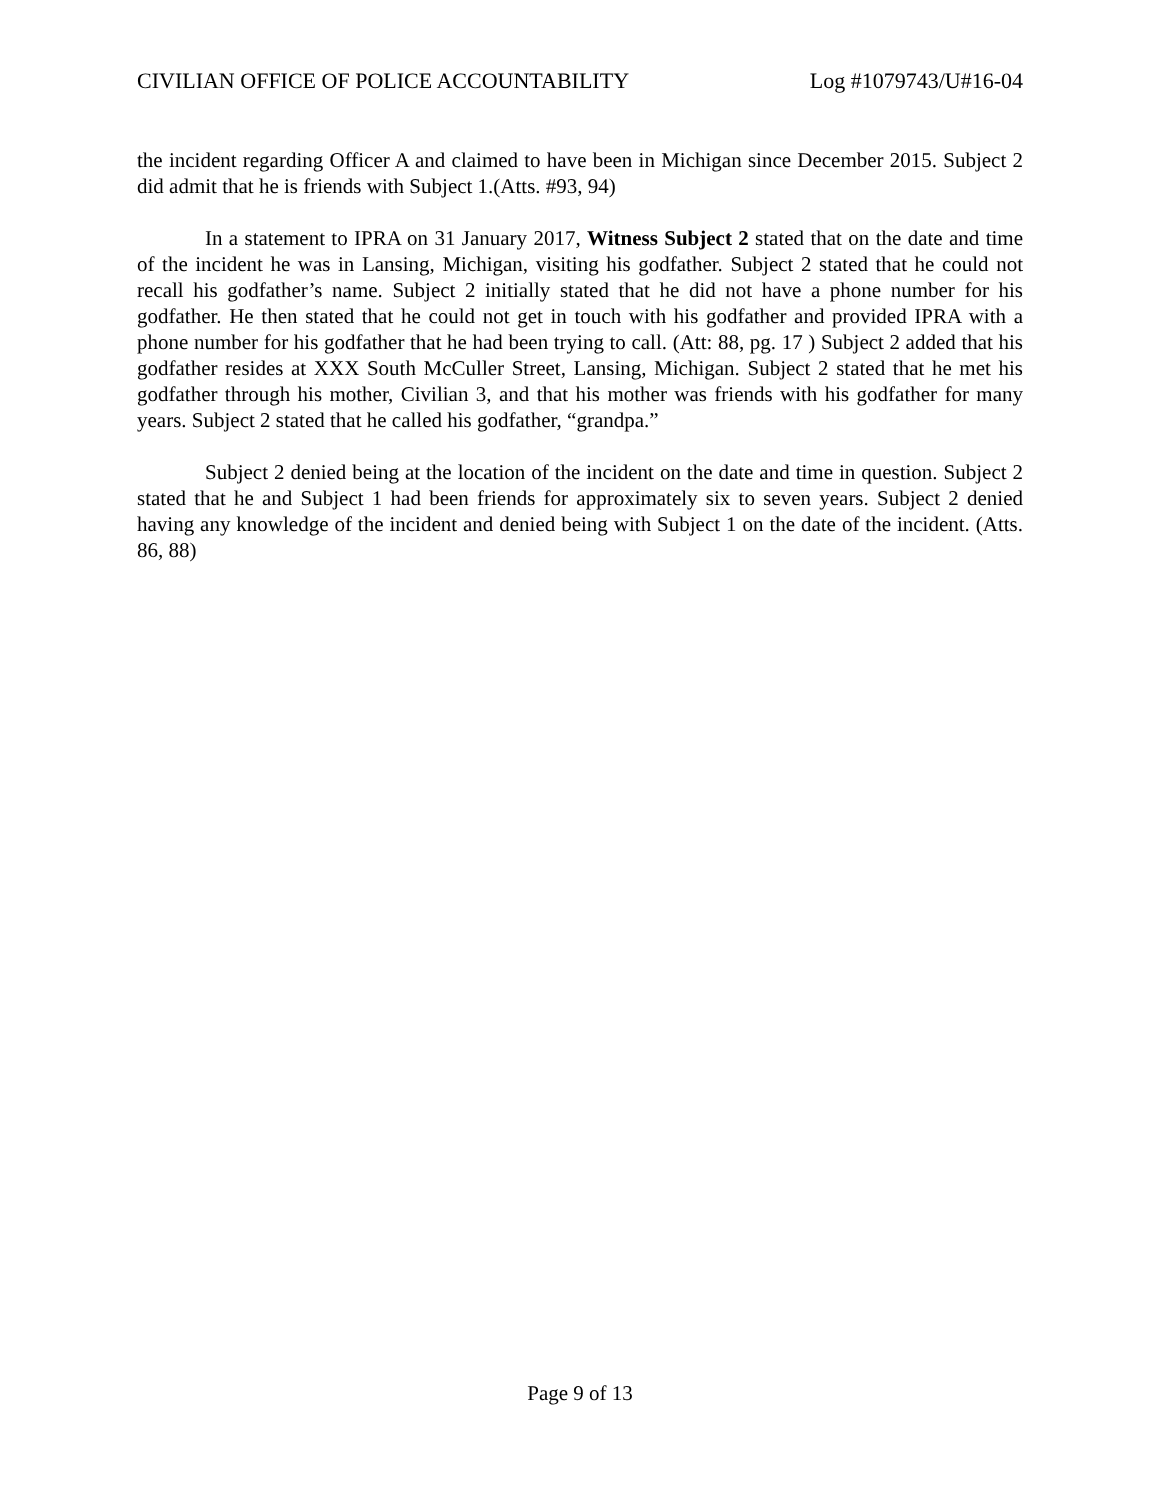CIVILIAN OFFICE OF POLICE ACCOUNTABILITY Log #1079743/U#16-04
the incident regarding Officer A and claimed to have been in Michigan since December 2015. Subject 2 did admit that he is friends with Subject 1.(Atts. #93, 94)
In a statement to IPRA on 31 January 2017, Witness Subject 2 stated that on the date and time of the incident he was in Lansing, Michigan, visiting his godfather. Subject 2 stated that he could not recall his godfather’s name. Subject 2 initially stated that he did not have a phone number for his godfather. He then stated that he could not get in touch with his godfather and provided IPRA with a phone number for his godfather that he had been trying to call. (Att: 88, pg. 17 ) Subject 2 added that his godfather resides at XXX South McCuller Street, Lansing, Michigan. Subject 2 stated that he met his godfather through his mother, Civilian 3, and that his mother was friends with his godfather for many years. Subject 2 stated that he called his godfather, “grandpa.”
Subject 2 denied being at the location of the incident on the date and time in question. Subject 2 stated that he and Subject 1 had been friends for approximately six to seven years. Subject 2 denied having any knowledge of the incident and denied being with Subject 1 on the date of the incident. (Atts. 86, 88)
Page 9 of 13